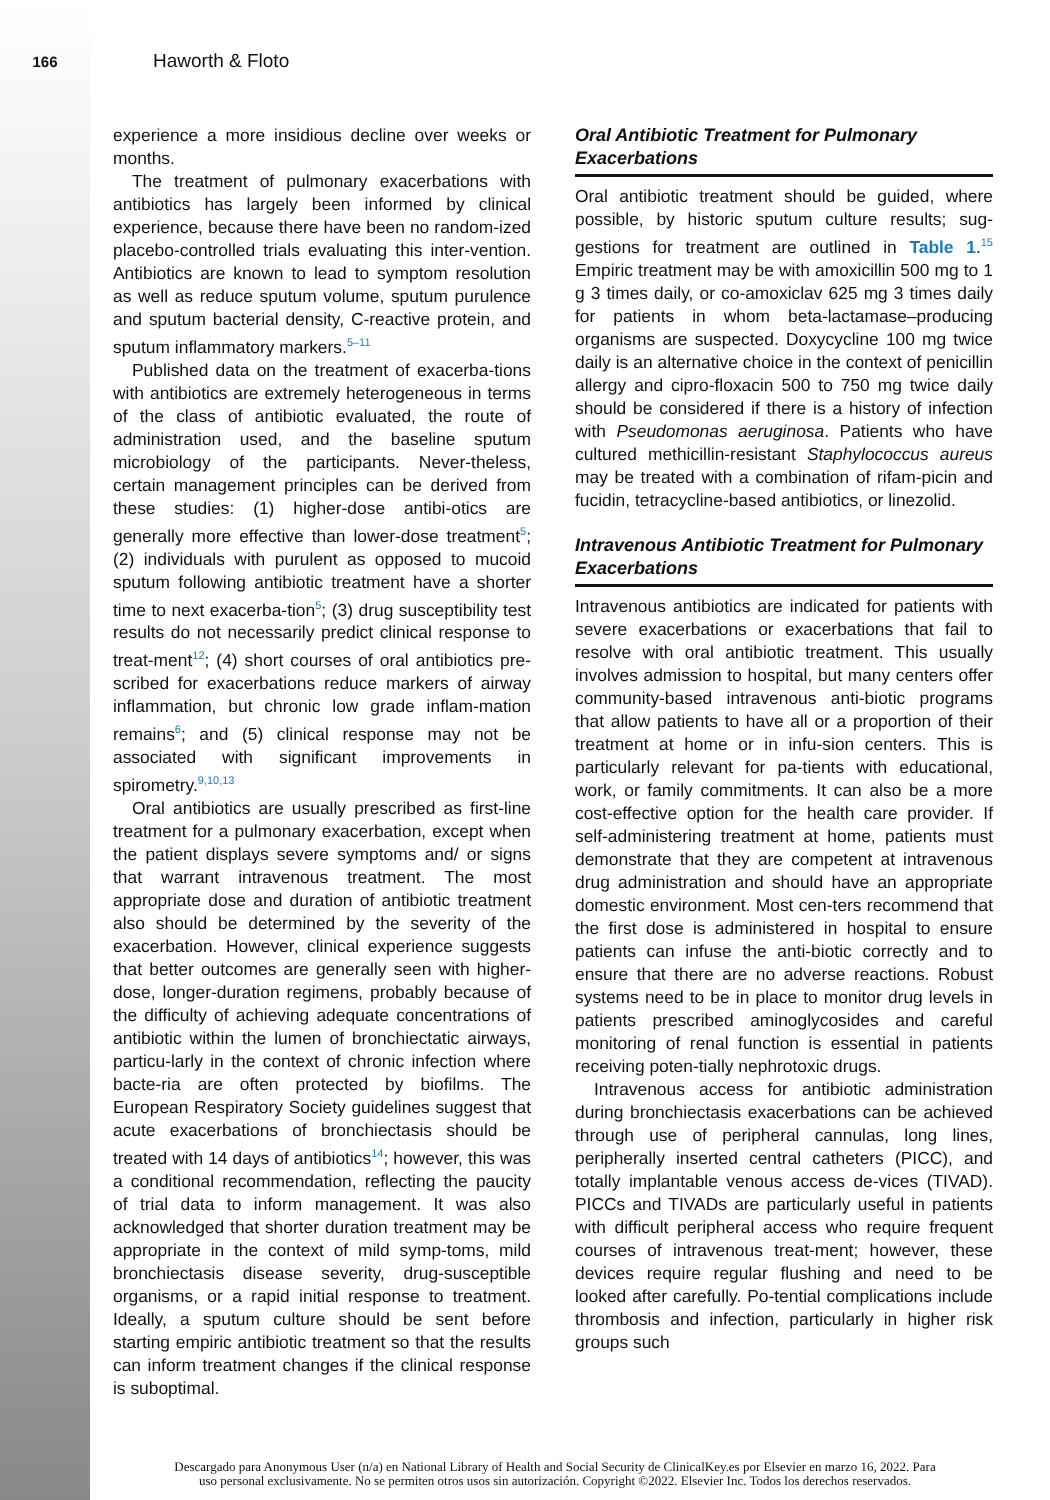166
Haworth & Floto
experience a more insidious decline over weeks or months.
The treatment of pulmonary exacerbations with antibiotics has largely been informed by clinical experience, because there have been no random-ized placebo-controlled trials evaluating this inter-vention. Antibiotics are known to lead to symptom resolution as well as reduce sputum volume, sputum purulence and sputum bacterial density, C-reactive protein, and sputum inflammatory markers.<sup>5–11</sup>
Published data on the treatment of exacerba-tions with antibiotics are extremely heterogeneous in terms of the class of antibiotic evaluated, the route of administration used, and the baseline sputum microbiology of the participants. Never-theless, certain management principles can be derived from these studies: (1) higher-dose antibi-otics are generally more effective than lower-dose treatment<sup>5</sup>; (2) individuals with purulent as opposed to mucoid sputum following antibiotic treatment have a shorter time to next exacerba-tion<sup>5</sup>; (3) drug susceptibility test results do not necessarily predict clinical response to treat-ment<sup>12</sup>; (4) short courses of oral antibiotics pre-scribed for exacerbations reduce markers of airway inflammation, but chronic low grade inflam-mation remains<sup>6</sup>; and (5) clinical response may not be associated with significant improvements in spirometry.<sup>9,10,13</sup>
Oral antibiotics are usually prescribed as first-line treatment for a pulmonary exacerbation, except when the patient displays severe symptoms and/ or signs that warrant intravenous treatment. The most appropriate dose and duration of antibiotic treatment also should be determined by the severity of the exacerbation. However, clinical experience suggests that better outcomes are generally seen with higher-dose, longer-duration regimens, probably because of the difficulty of achieving adequate concentrations of antibiotic within the lumen of bronchiectatic airways, particu-larly in the context of chronic infection where bacte-ria are often protected by biofilms. The European Respiratory Society guidelines suggest that acute exacerbations of bronchiectasis should be treated with 14 days of antibiotics<sup>14</sup>; however, this was a conditional recommendation, reflecting the paucity of trial data to inform management. It was also acknowledged that shorter duration treatment may be appropriate in the context of mild symp-toms, mild bronchiectasis disease severity, drug-susceptible organisms, or a rapid initial response to treatment. Ideally, a sputum culture should be sent before starting empiric antibiotic treatment so that the results can inform treatment changes if the clinical response is suboptimal.
Oral Antibiotic Treatment for Pulmonary Exacerbations
Oral antibiotic treatment should be guided, where possible, by historic sputum culture results; sug-gestions for treatment are outlined in Table 1.<sup>15</sup> Empiric treatment may be with amoxicillin 500 mg to 1 g 3 times daily, or co-amoxiclav 625 mg 3 times daily for patients in whom beta-lactamase–producing organisms are suspected. Doxycycline 100 mg twice daily is an alternative choice in the context of penicillin allergy and cipro-floxacin 500 to 750 mg twice daily should be considered if there is a history of infection with Pseudomonas aeruginosa. Patients who have cultured methicillin-resistant Staphylococcus aureus may be treated with a combination of rifam-picin and fucidin, tetracycline-based antibiotics, or linezolid.
Intravenous Antibiotic Treatment for Pulmonary Exacerbations
Intravenous antibiotics are indicated for patients with severe exacerbations or exacerbations that fail to resolve with oral antibiotic treatment. This usually involves admission to hospital, but many centers offer community-based intravenous anti-biotic programs that allow patients to have all or a proportion of their treatment at home or in infu-sion centers. This is particularly relevant for pa-tients with educational, work, or family commitments. It can also be a more cost-effective option for the health care provider. If self-administering treatment at home, patients must demonstrate that they are competent at intravenous drug administration and should have an appropriate domestic environment. Most cen-ters recommend that the first dose is administered in hospital to ensure patients can infuse the anti-biotic correctly and to ensure that there are no adverse reactions. Robust systems need to be in place to monitor drug levels in patients prescribed aminoglycosides and careful monitoring of renal function is essential in patients receiving poten-tially nephrotoxic drugs.
Intravenous access for antibiotic administration during bronchiectasis exacerbations can be achieved through use of peripheral cannulas, long lines, peripherally inserted central catheters (PICC), and totally implantable venous access de-vices (TIVAD). PICCs and TIVADs are particularly useful in patients with difficult peripheral access who require frequent courses of intravenous treat-ment; however, these devices require regular flushing and need to be looked after carefully. Po-tential complications include thrombosis and infection, particularly in higher risk groups such
Descargado para Anonymous User (n/a) en National Library of Health and Social Security de ClinicalKey.es por Elsevier en marzo 16, 2022. Para
uso personal exclusivamente. No se permiten otros usos sin autorización. Copyright ©2022. Elsevier Inc. Todos los derechos reservados.